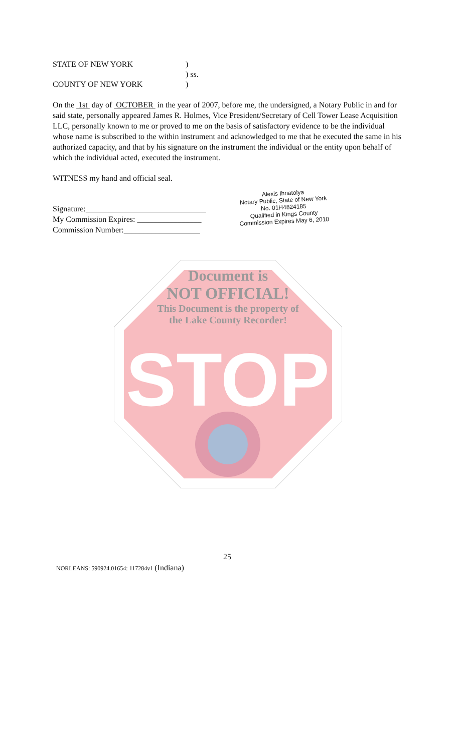STOP
Document is
NOT OFFICIAL!
This Document is the property of
the Lake County Recorder!
STATE OF NEW YORK)
) ss.
COUNTY OF NEW YORK)
On the 1st day of OCTOBER in the year of 2007, before me, the undersigned, a Notary Public in and for said state, personally appeared James R. Holmes, Vice President/Secretary of Cell Tower Lease Acquisition LLC, personally known to me or proved to me on the basis of satisfactory evidence to be the individual whose name is subscribed to the within instrument and acknowledged to me that he executed the same in his authorized capacity, and that by his signature on the instrument the individual or the entity upon behalf of which the individual acted, executed the instrument.
WITNESS my hand and official seal.
Signature:______________________________
My Commission Expires: ________________
Commission Number:___________________
Alexis Ihnatolya
Notary Public, State of New York
No. 01H4824185
Qualified in Kings County
Commission Expires May 6, 2010
25
NORLEANS: 590924.01654: 117284v1 (Indiana)